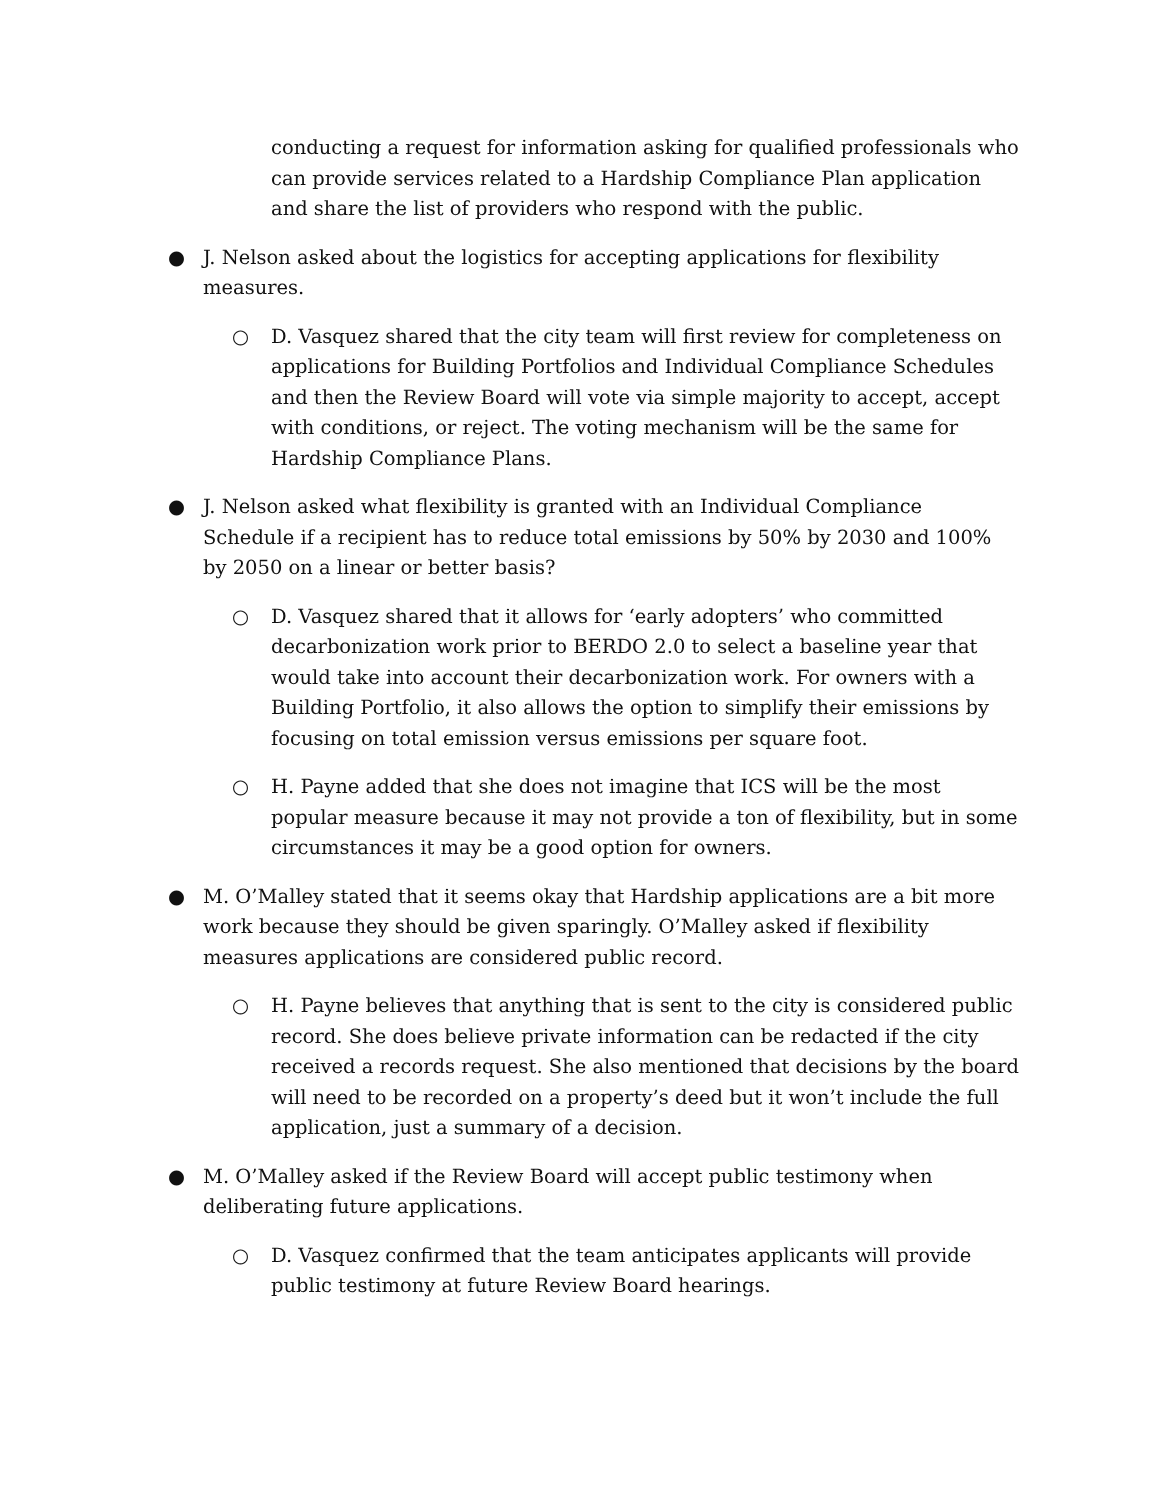conducting a request for information asking for qualified professionals who can provide services related to a Hardship Compliance Plan application and share the list of providers who respond with the public.
● J. Nelson asked about the logistics for accepting applications for flexibility measures.
○ D. Vasquez shared that the city team will first review for completeness on applications for Building Portfolios and Individual Compliance Schedules and then the Review Board will vote via simple majority to accept, accept with conditions, or reject. The voting mechanism will be the same for Hardship Compliance Plans.
● J. Nelson asked what flexibility is granted with an Individual Compliance Schedule if a recipient has to reduce total emissions by 50% by 2030 and 100% by 2050 on a linear or better basis?
○ D. Vasquez shared that it allows for ‘early adopters’ who committed decarbonization work prior to BERDO 2.0 to select a baseline year that would take into account their decarbonization work. For owners with a Building Portfolio, it also allows the option to simplify their emissions by focusing on total emission versus emissions per square foot.
○ H. Payne added that she does not imagine that ICS will be the most popular measure because it may not provide a ton of flexibility, but in some circumstances it may be a good option for owners.
● M. O’Malley stated that it seems okay that Hardship applications are a bit more work because they should be given sparingly. O’Malley asked if flexibility measures applications are considered public record.
○ H. Payne believes that anything that is sent to the city is considered public record. She does believe private information can be redacted if the city received a records request. She also mentioned that decisions by the board will need to be recorded on a property’s deed but it won’t include the full application, just a summary of a decision.
● M. O’Malley asked if the Review Board will accept public testimony when deliberating future applications.
○ D. Vasquez confirmed that the team anticipates applicants will provide public testimony at future Review Board hearings.